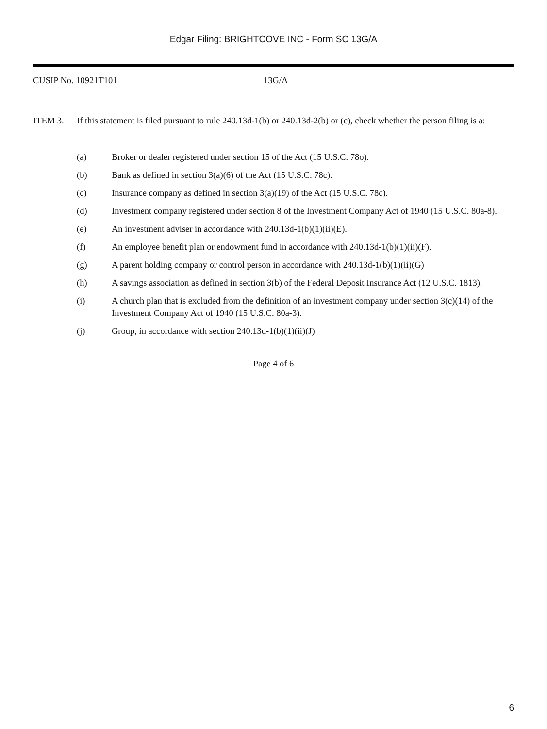Edgar Filing: BRIGHTCOVE INC - Form SC 13G/A
CUSIP No. 10921T101 13G/A
ITEM 3. If this statement is filed pursuant to rule 240.13d-1(b) or 240.13d-2(b) or (c), check whether the person filing is a:
(a) Broker or dealer registered under section 15 of the Act (15 U.S.C. 78o).
(b) Bank as defined in section 3(a)(6) of the Act (15 U.S.C. 78c).
(c) Insurance company as defined in section 3(a)(19) of the Act (15 U.S.C. 78c).
(d) Investment company registered under section 8 of the Investment Company Act of 1940 (15 U.S.C. 80a-8).
(e) An investment adviser in accordance with 240.13d-1(b)(1)(ii)(E).
(f) An employee benefit plan or endowment fund in accordance with 240.13d-1(b)(1)(ii)(F).
(g) A parent holding company or control person in accordance with 240.13d-1(b)(1)(ii)(G)
(h) A savings association as defined in section 3(b) of the Federal Deposit Insurance Act (12 U.S.C. 1813).
(i) A church plan that is excluded from the definition of an investment company under section 3(c)(14) of the Investment Company Act of 1940 (15 U.S.C. 80a-3).
(j) Group, in accordance with section 240.13d-1(b)(1)(ii)(J)
Page 4 of 6
6